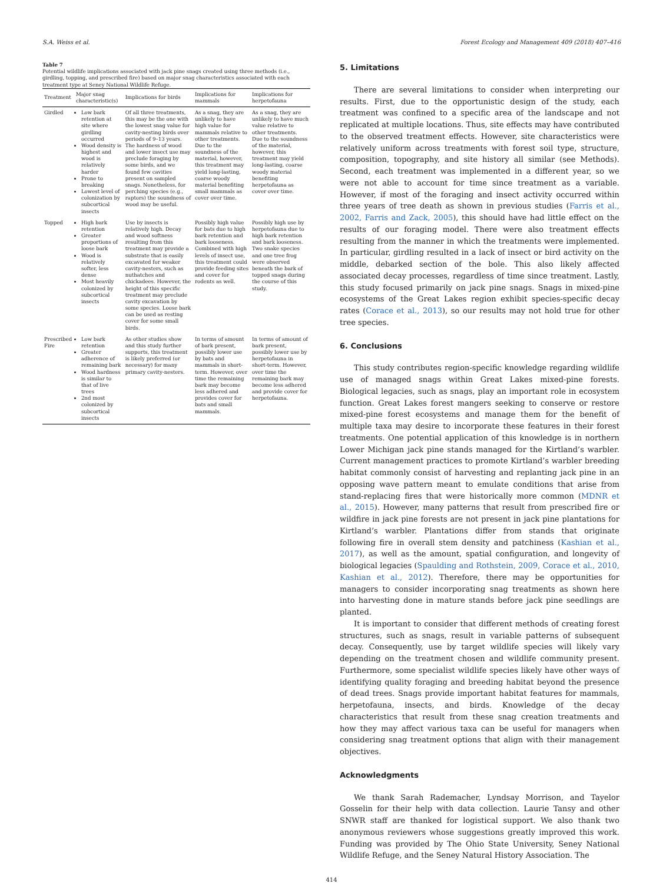S.A. Weiss et al. Forest Ecology and Management 409 (2018) 407–416
Table 7
Potential wildlife implications associated with jack pine snags created using three methods (i.e., girdling, topping, and prescribed fire) based on major snag characteristics associated with each treatment type at Seney National Wildlife Refuge.
| Treatment | Major snag characteristic(s) | Implications for birds | Implications for mammals | Implications for herpetofauna |
| --- | --- | --- | --- | --- |
| Girdled | Low bark retention at site where girdling occurred Wood density is highest and wood is relatively harder Prone to breaking Lowest level of colonization by subcortical insects | Of all three treatments, this may be the one with the lowest snag value for cavity-nesting birds over periods of 9–13 years. The hardness of wood and lower insect use may preclude foraging by some birds, and we found few cavities present on sampled snags. Nonetheless, for perching species (e.g., raptors) the soundness of wood may be useful. | As a snag, they are unlikely to have high value for mammals relative to other treatments. Due to the soundness of the material, however, this treatment may yield long-lasting, coarse woody material benefiting small mammals as cover over time. | As a snag, they are unlikely to have much value relative to other treatments. Due to the soundness of the material, however, this treatment may yield long-lasting, coarse woody material benefiting herpetofauna as cover over time. |
| Topped | High bark retention Greater proportions of loose bark Wood is relatively softer, less dense Most heavily colonized by subcortical insects | Use by insects is relatively high. Decay and wood softness resulting from this treatment may provide a substrate that is easily excavated for weaker cavity-nesters, such as nuthatches and chickadees. However, the height of this specific treatment may preclude cavity excavation by some species. Loose bark can be used as resting cover for some small birds. | Possibly high value for bats due to high bark retention and bark looseness. Combined with high levels of insect use, this treatment could provide feeding sites and cover for rodents as well. | Possibly high use by herpetofauna due to high bark retention and bark looseness. Two snake species and one tree frog were observed beneath the bark of topped snags during the course of this study. |
| Prescribed Fire | Low bark retention Greater adherence of remaining bark Wood hardness is similar to that of live trees 2nd most colonized by subcortical insects | As other studies show and this study further supports, this treatment is likely preferred (or necessary) for many primary cavity-nesters. | In terms of amount of bark present, possibly lower use by bats and mammals in short-term. However, over time the remaining bark may become less adhered and provides cover for bats and small mammals. | In terms of amount of bark present, possibly lower use by herpetofauna in short-term. However, over time the remaining bark may become less adhered and provide cover for herpetofauna. |
5. Limitations
There are several limitations to consider when interpreting our results. First, due to the opportunistic design of the study, each treatment was confined to a specific area of the landscape and not replicated at multiple locations. Thus, site effects may have contributed to the observed treatment effects. However, site characteristics were relatively uniform across treatments with forest soil type, structure, composition, topography, and site history all similar (see Methods). Second, each treatment was implemented in a different year, so we were not able to account for time since treatment as a variable. However, if most of the foraging and insect activity occurred within three years of tree death as shown in previous studies (Farris et al., 2002, Farris and Zack, 2005), this should have had little effect on the results of our foraging model. There were also treatment effects resulting from the manner in which the treatments were implemented. In particular, girdling resulted in a lack of insect or bird activity on the middle, debarked section of the bole. This also likely affected associated decay processes, regardless of time since treatment. Lastly, this study focused primarily on jack pine snags. Snags in mixed-pine ecosystems of the Great Lakes region exhibit species-specific decay rates (Corace et al., 2013), so our results may not hold true for other tree species.
6. Conclusions
This study contributes region-specific knowledge regarding wildlife use of managed snags within Great Lakes mixed-pine forests. Biological legacies, such as snags, play an important role in ecosystem function. Great Lakes forest mangers seeking to conserve or restore mixed-pine forest ecosystems and manage them for the benefit of multiple taxa may desire to incorporate these features in their forest treatments. One potential application of this knowledge is in northern Lower Michigan jack pine stands managed for the Kirtland’s warbler. Current management practices to promote Kirtland’s warbler breeding habitat commonly consist of harvesting and replanting jack pine in an opposing wave pattern meant to emulate conditions that arise from stand-replacing fires that were historically more common (MDNR et al., 2015). However, many patterns that result from prescribed fire or wildfire in jack pine forests are not present in jack pine plantations for Kirtland’s warbler. Plantations differ from stands that originate following fire in overall stem density and patchiness (Kashian et al., 2017), as well as the amount, spatial configuration, and longevity of biological legacies (Spaulding and Rothstein, 2009, Corace et al., 2010, Kashian et al., 2012). Therefore, there may be opportunities for managers to consider incorporating snag treatments as shown here into harvesting done in mature stands before jack pine seedlings are planted.
It is important to consider that different methods of creating forest structures, such as snags, result in variable patterns of subsequent decay. Consequently, use by target wildlife species will likely vary depending on the treatment chosen and wildlife community present. Furthermore, some specialist wildlife species likely have other ways of identifying quality foraging and breeding habitat beyond the presence of dead trees. Snags provide important habitat features for mammals, herpetofauna, insects, and birds. Knowledge of the decay characteristics that result from these snag creation treatments and how they may affect various taxa can be useful for managers when considering snag treatment options that align with their management objectives.
Acknowledgments
We thank Sarah Rademacher, Lyndsay Morrison, and Tayelor Gosselin for their help with data collection. Laurie Tansy and other SNWR staff are thanked for logistical support. We also thank two anonymous reviewers whose suggestions greatly improved this work. Funding was provided by The Ohio State University, Seney National Wildlife Refuge, and the Seney Natural History Association. The
414